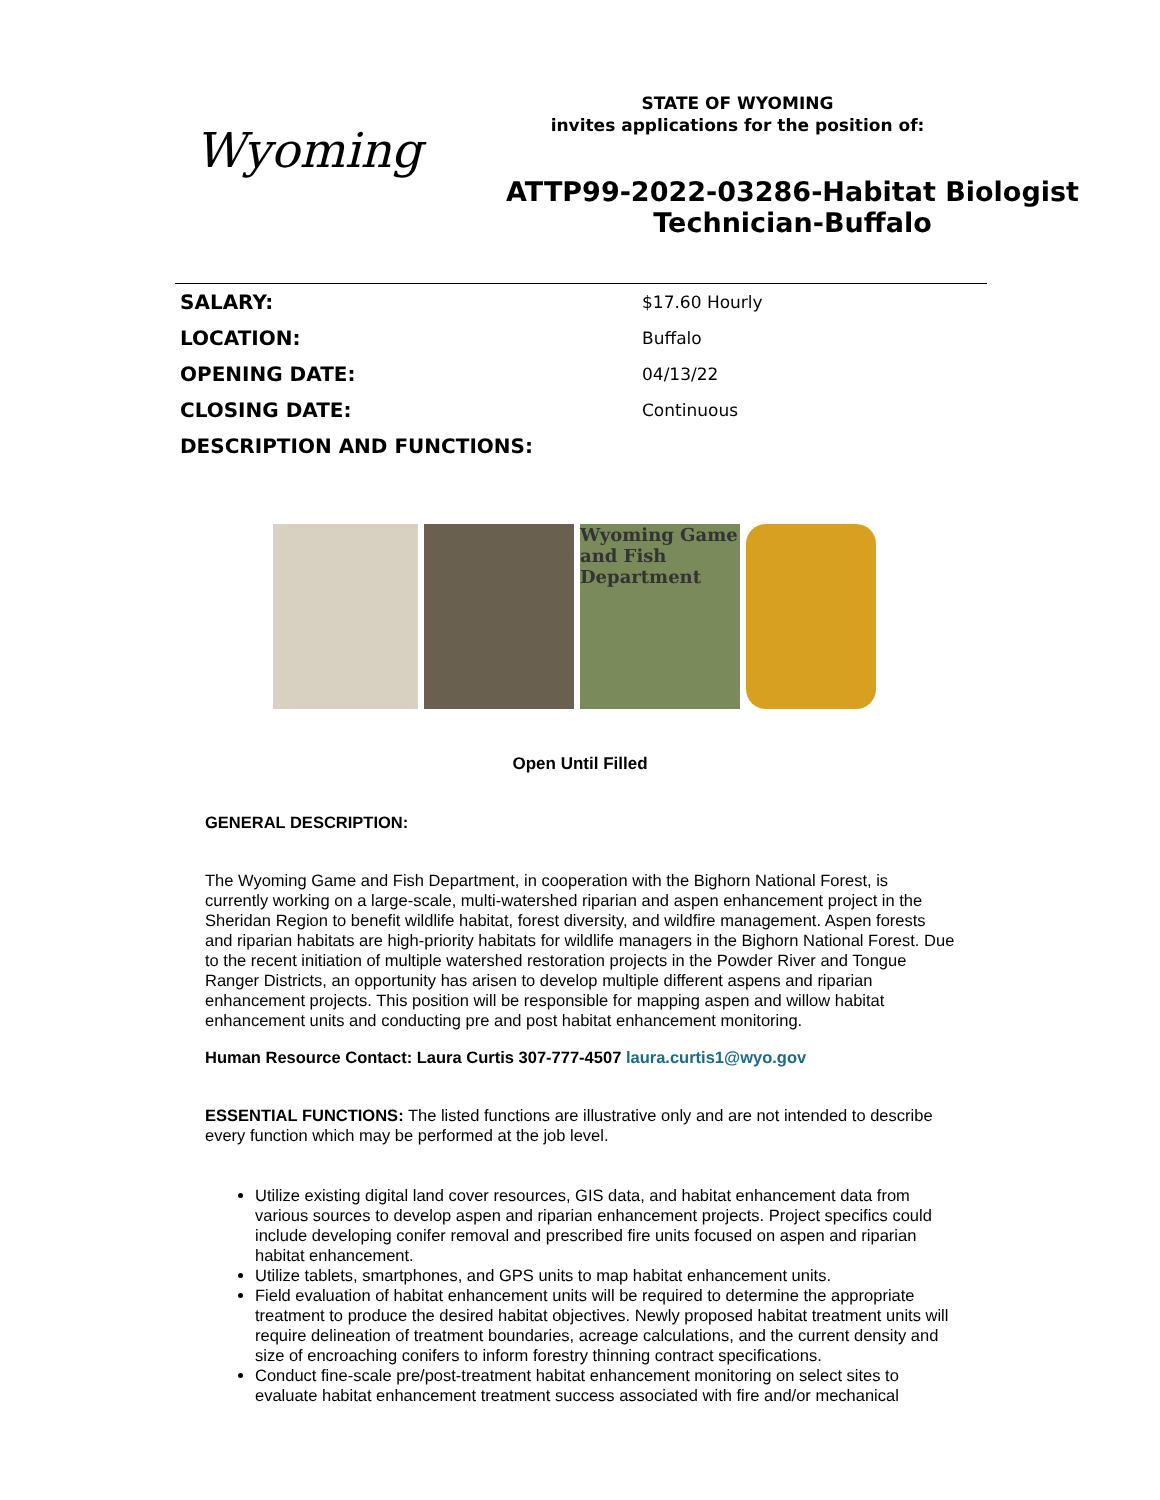Wyoming
STATE OF WYOMING
invites applications for the position of:
ATTP99-2022-03286-Habitat Biologist Technician-Buffalo
| SALARY: | $17.60 Hourly |
| LOCATION: | Buffalo |
| OPENING DATE: | 04/13/22 |
| CLOSING DATE: | Continuous |
| DESCRIPTION AND FUNCTIONS: | |
Wyoming Game and Fish Department
Open Until Filled
GENERAL DESCRIPTION:
The Wyoming Game and Fish Department, in cooperation with the Bighorn National Forest, is currently working on a large-scale, multi-watershed riparian and aspen enhancement project in the Sheridan Region to benefit wildlife habitat, forest diversity, and wildfire management. Aspen forests and riparian habitats are high-priority habitats for wildlife managers in the Bighorn National Forest. Due to the recent initiation of multiple watershed restoration projects in the Powder River and Tongue Ranger Districts, an opportunity has arisen to develop multiple different aspens and riparian enhancement projects. This position will be responsible for mapping aspen and willow habitat enhancement units and conducting pre and post habitat enhancement monitoring.
Human Resource Contact: Laura Curtis 307-777-4507 laura.curtis1@wyo.gov
ESSENTIAL FUNCTIONS: The listed functions are illustrative only and are not intended to describe every function which may be performed at the job level.
Utilize existing digital land cover resources, GIS data, and habitat enhancement data from various sources to develop aspen and riparian enhancement projects. Project specifics could include developing conifer removal and prescribed fire units focused on aspen and riparian habitat enhancement.
Utilize tablets, smartphones, and GPS units to map habitat enhancement units.
Field evaluation of habitat enhancement units will be required to determine the appropriate treatment to produce the desired habitat objectives. Newly proposed habitat treatment units will require delineation of treatment boundaries, acreage calculations, and the current density and size of encroaching conifers to inform forestry thinning contract specifications.
Conduct fine-scale pre/post-treatment habitat enhancement monitoring on select sites to evaluate habitat enhancement treatment success associated with fire and/or mechanical